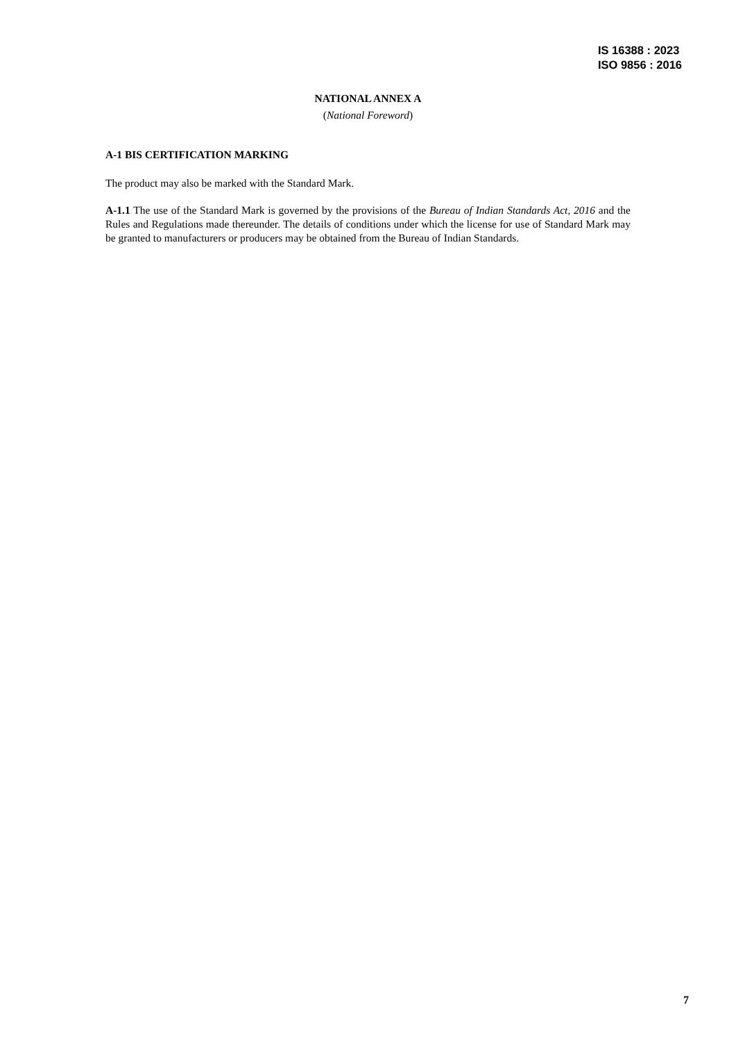IS 16388 : 2023
ISO 9856 : 2016
NATIONAL ANNEX A
(National Foreword)
A-1 BIS CERTIFICATION MARKING
The product may also be marked with the Standard Mark.
A-1.1 The use of the Standard Mark is governed by the provisions of the Bureau of Indian Standards Act, 2016 and the Rules and Regulations made thereunder. The details of conditions under which the license for use of Standard Mark may be granted to manufacturers or producers may be obtained from the Bureau of Indian Standards.
7